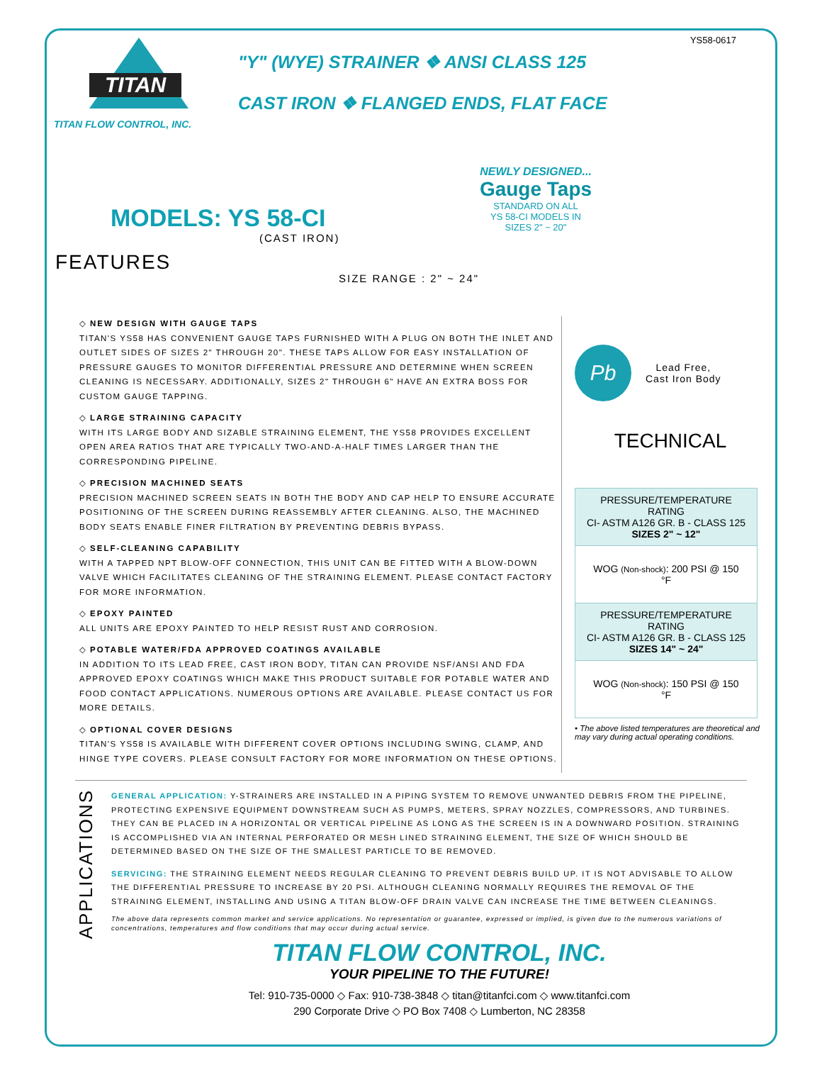YS58-0617
TITAN
TITAN FLOW CONTROL, INC.
"Y" (WYE) STRAINER ❖ ANSI CLASS 125
CAST IRON ❖ FLANGED ENDS, FLAT FACE
MODELS: YS 58-CI
(CAST IRON)
NEWLY DESIGNED...
Gauge Taps
STANDARD ON ALL
YS 58-CI MODELS IN
SIZES 2" ~ 20"
FEATURES
SIZE RANGE : 2" ~ 24"
◇ NEW DESIGN WITH GAUGE TAPS
TITAN'S YS58 HAS CONVENIENT GAUGE TAPS FURNISHED WITH A PLUG ON BOTH THE INLET AND OUTLET SIDES OF SIZES 2" THROUGH 20". THESE TAPS ALLOW FOR EASY INSTALLATION OF PRESSURE GAUGES TO MONITOR DIFFERENTIAL PRESSURE AND DETERMINE WHEN SCREEN CLEANING IS NECESSARY. ADDITIONALLY, SIZES 2" THROUGH 6" HAVE AN EXTRA BOSS FOR CUSTOM GAUGE TAPPING.
◇ LARGE STRAINING CAPACITY
WITH ITS LARGE BODY AND SIZABLE STRAINING ELEMENT, THE YS58 PROVIDES EXCELLENT OPEN AREA RATIOS THAT ARE TYPICALLY TWO-AND-A-HALF TIMES LARGER THAN THE CORRESPONDING PIPELINE.
◇ PRECISION MACHINED SEATS
PRECISION MACHINED SCREEN SEATS IN BOTH THE BODY AND CAP HELP TO ENSURE ACCURATE POSITIONING OF THE SCREEN DURING REASSEMBLY AFTER CLEANING. ALSO, THE MACHINED BODY SEATS ENABLE FINER FILTRATION BY PREVENTING DEBRIS BYPASS.
◇ SELF-CLEANING CAPABILITY
WITH A TAPPED NPT BLOW-OFF CONNECTION, THIS UNIT CAN BE FITTED WITH A BLOW-DOWN VALVE WHICH FACILITATES CLEANING OF THE STRAINING ELEMENT. PLEASE CONTACT FACTORY FOR MORE INFORMATION.
◇ EPOXY PAINTED
ALL UNITS ARE EPOXY PAINTED TO HELP RESIST RUST AND CORROSION.
◇ POTABLE WATER/FDA APPROVED COATINGS AVAILABLE
IN ADDITION TO ITS LEAD FREE, CAST IRON BODY, TITAN CAN PROVIDE NSF/ANSI AND FDA APPROVED EPOXY COATINGS WHICH MAKE THIS PRODUCT SUITABLE FOR POTABLE WATER AND FOOD CONTACT APPLICATIONS. NUMEROUS OPTIONS ARE AVAILABLE. PLEASE CONTACT US FOR MORE DETAILS.
◇ OPTIONAL COVER DESIGNS
TITAN'S YS58 IS AVAILABLE WITH DIFFERENT COVER OPTIONS INCLUDING SWING, CLAMP, AND HINGE TYPE COVERS. PLEASE CONSULT FACTORY FOR MORE INFORMATION ON THESE OPTIONS.
Pb
Lead Free,
Cast Iron Body
TECHNICAL
| PRESSURE/TEMPERATURE RATING CI- ASTM A126 GR. B - CLASS 125 SIZES 2" ~ 12" |
| WOG (Non-shock) : 200 PSI @ 150 °F |
| PRESSURE/TEMPERATURE RATING CI- ASTM A126 GR. B - CLASS 125 SIZES 14" ~ 24" |
| WOG (Non-shock) : 150 PSI @ 150 °F |
• The above listed temperatures are theoretical and may vary during actual operating conditions.
APPLICATIONS
GENERAL APPLICATION: Y-STRAINERS ARE INSTALLED IN A PIPING SYSTEM TO REMOVE UNWANTED DEBRIS FROM THE PIPELINE, PROTECTING EXPENSIVE EQUIPMENT DOWNSTREAM SUCH AS PUMPS, METERS, SPRAY NOZZLES, COMPRESSORS, AND TURBINES. THEY CAN BE PLACED IN A HORIZONTAL OR VERTICAL PIPELINE AS LONG AS THE SCREEN IS IN A DOWNWARD POSITION. STRAINING IS ACCOMPLISHED VIA AN INTERNAL PERFORATED OR MESH LINED STRAINING ELEMENT, THE SIZE OF WHICH SHOULD BE DETERMINED BASED ON THE SIZE OF THE SMALLEST PARTICLE TO BE REMOVED.
SERVICING: THE STRAINING ELEMENT NEEDS REGULAR CLEANING TO PREVENT DEBRIS BUILD UP. IT IS NOT ADVISABLE TO ALLOW THE DIFFERENTIAL PRESSURE TO INCREASE BY 20 PSI. ALTHOUGH CLEANING NORMALLY REQUIRES THE REMOVAL OF THE STRAINING ELEMENT, INSTALLING AND USING A TITAN BLOW-OFF DRAIN VALVE CAN INCREASE THE TIME BETWEEN CLEANINGS.
The above data represents common market and service applications. No representation or guarantee, expressed or implied, is given due to the numerous variations of concentrations, temperatures and flow conditions that may occur during actual service.
TITAN FLOW CONTROL, INC.
YOUR PIPELINE TO THE FUTURE!
Tel: 910-735-0000 ◇ Fax: 910-738-3848 ◇ titan@titanfci.com ◇ www.titanfci.com
290 Corporate Drive ◇ PO Box 7408 ◇ Lumberton, NC 28358